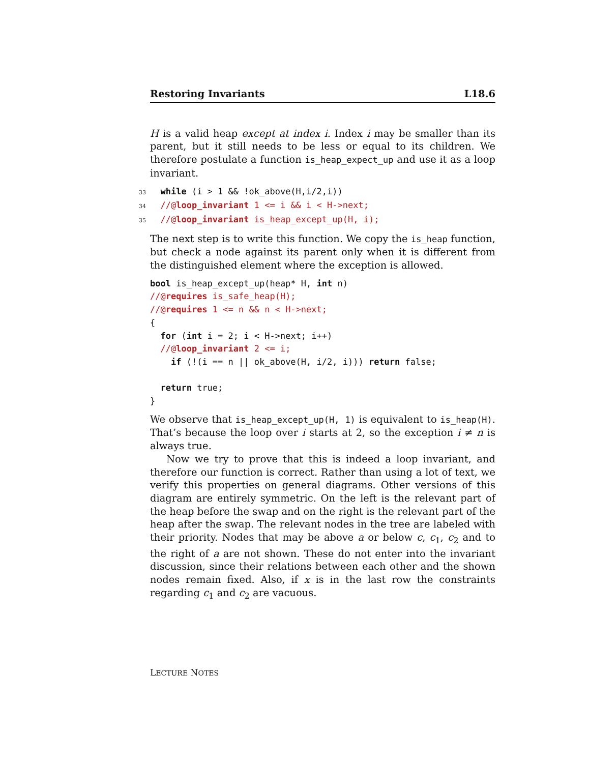Restoring Invariants L18.6
H is a valid heap except at index i. Index i may be smaller than its parent, but it still needs to be less or equal to its children. We therefore postulate a function is_heap_expect_up and use it as a loop invariant.
33 while (i > 1 && !ok_above(H,i/2,i)) 34 //@loop_invariant 1 <= i && i < H->next; 35 //@loop_invariant is_heap_except_up(H, i);
The next step is to write this function. We copy the is_heap function, but check a node against its parent only when it is different from the distinguished element where the exception is allowed.
bool is_heap_except_up(heap* H, int n) //@requires is_safe_heap(H); //@requires 1 <= n && n < H->next; { for (int i = 2; i < H->next; i++) //@loop_invariant 2 <= i; if (!(i == n || ok_above(H, i/2, i))) return false; return true; }
We observe that is_heap_except_up(H, 1) is equivalent to is_heap(H). That’s because the loop over i starts at 2, so the exception i ≠ n is always true.
Now we try to prove that this is indeed a loop invariant, and therefore our function is correct. Rather than using a lot of text, we verify this properties on general diagrams. Other versions of this diagram are entirely symmetric. On the left is the relevant part of the heap before the swap and on the right is the relevant part of the heap after the swap. The relevant nodes in the tree are labeled with their priority. Nodes that may be above a or below c, c<sub>1</sub>, c<sub>2</sub> and to the right of a are not shown. These do not enter into the invariant discussion, since their relations between each other and the shown nodes remain fixed. Also, if x is in the last row the constraints regarding c<sub>1</sub> and c<sub>2</sub> are vacuous.
LECTURE NOTES